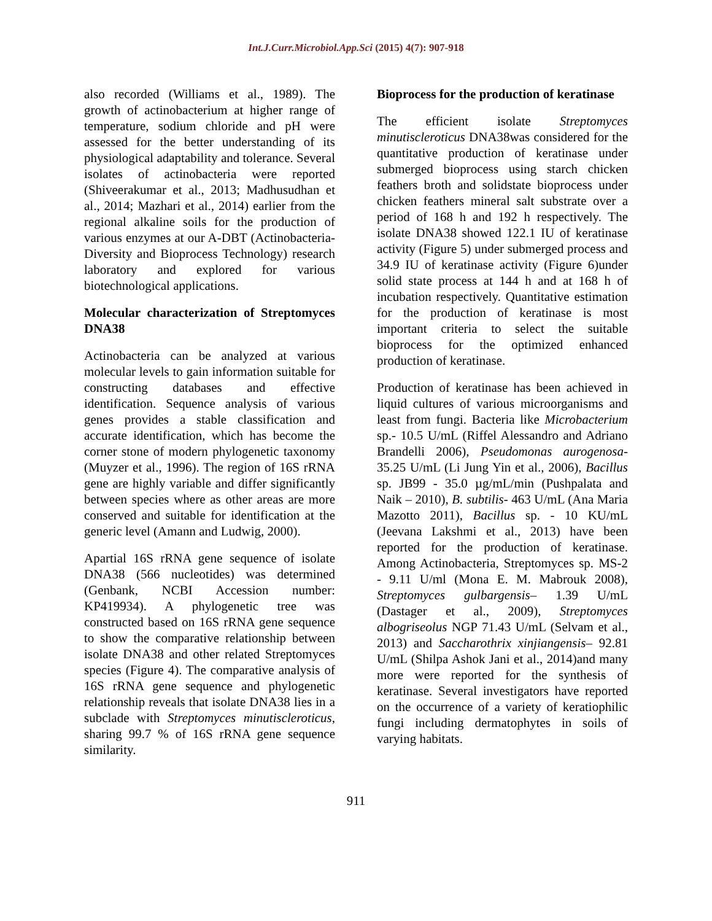Int.J.Curr.Microbiol.App.Sci (2015) 4(7): 907-918
also recorded (Williams et al., 1989). The growth of actinobacterium at higher range of temperature, sodium chloride and pH were assessed for the better understanding of its physiological adaptability and tolerance. Several isolates of actinobacteria were reported (Shiveerakumar et al., 2013; Madhusudhan et al., 2014; Mazhari et al., 2014) earlier from the regional alkaline soils for the production of various enzymes at our A-DBT (Actinobacteria- Diversity and Bioprocess Technology) research laboratory and explored for various biotechnological applications.
Molecular characterization of Streptomyces DNA38
Actinobacteria can be analyzed at various molecular levels to gain information suitable for constructing databases and effective identification. Sequence analysis of various genes provides a stable classification and accurate identification, which has become the corner stone of modern phylogenetic taxonomy (Muyzer et al., 1996). The region of 16S rRNA gene are highly variable and differ significantly between species where as other areas are more conserved and suitable for identification at the generic level (Amann and Ludwig, 2000).
Apartial 16S rRNA gene sequence of isolate DNA38 (566 nucleotides) was determined (Genbank, NCBI Accession number: KP419934). A phylogenetic tree was constructed based on 16S rRNA gene sequence to show the comparative relationship between isolate DNA38 and other related Streptomyces species (Figure 4). The comparative analysis of 16S rRNA gene sequence and phylogenetic relationship reveals that isolate DNA38 lies in a subclade with Streptomyces minutiscleroticus, sharing 99.7 % of 16S rRNA gene sequence similarity.
Bioprocess for the production of keratinase
The efficient isolate Streptomyces minutiscleroticus DNA38was considered for the quantitative production of keratinase under submerged bioprocess using starch chicken feathers broth and solidstate bioprocess under chicken feathers mineral salt substrate over a period of 168 h and 192 h respectively. The isolate DNA38 showed 122.1 IU of keratinase activity (Figure 5) under submerged process and 34.9 IU of keratinase activity (Figure 6)under solid state process at 144 h and at 168 h of incubation respectively. Quantitative estimation for the production of keratinase is most important criteria to select the suitable bioprocess for the optimized enhanced production of keratinase.
Production of keratinase has been achieved in liquid cultures of various microorganisms and least from fungi. Bacteria like Microbacterium sp.- 10.5 U/mL (Riffel Alessandro and Adriano Brandelli 2006), Pseudomonas aurogenosa- 35.25 U/mL (Li Jung Yin et al., 2006), Bacillus sp. JB99 - 35.0 µg/mL/min (Pushpalata and Naik – 2010), B. subtilis- 463 U/mL (Ana Maria Mazotto 2011), Bacillus sp. - 10 KU/mL (Jeevana Lakshmi et al., 2013) have been reported for the production of keratinase. Among Actinobacteria, Streptomyces sp. MS-2 - 9.11 U/ml (Mona E. M. Mabrouk 2008), Streptomyces gulbargensis– 1.39 U/mL (Dastager et al., 2009), Streptomyces albogriseolus NGP 71.43 U/mL (Selvam et al., 2013) and Saccharothrix xinjiangensis– 92.81 U/mL (Shilpa Ashok Jani et al., 2014)and many more were reported for the synthesis of keratinase. Several investigators have reported on the occurrence of a variety of keratiophilic fungi including dermatophytes in soils of varying habitats.
911